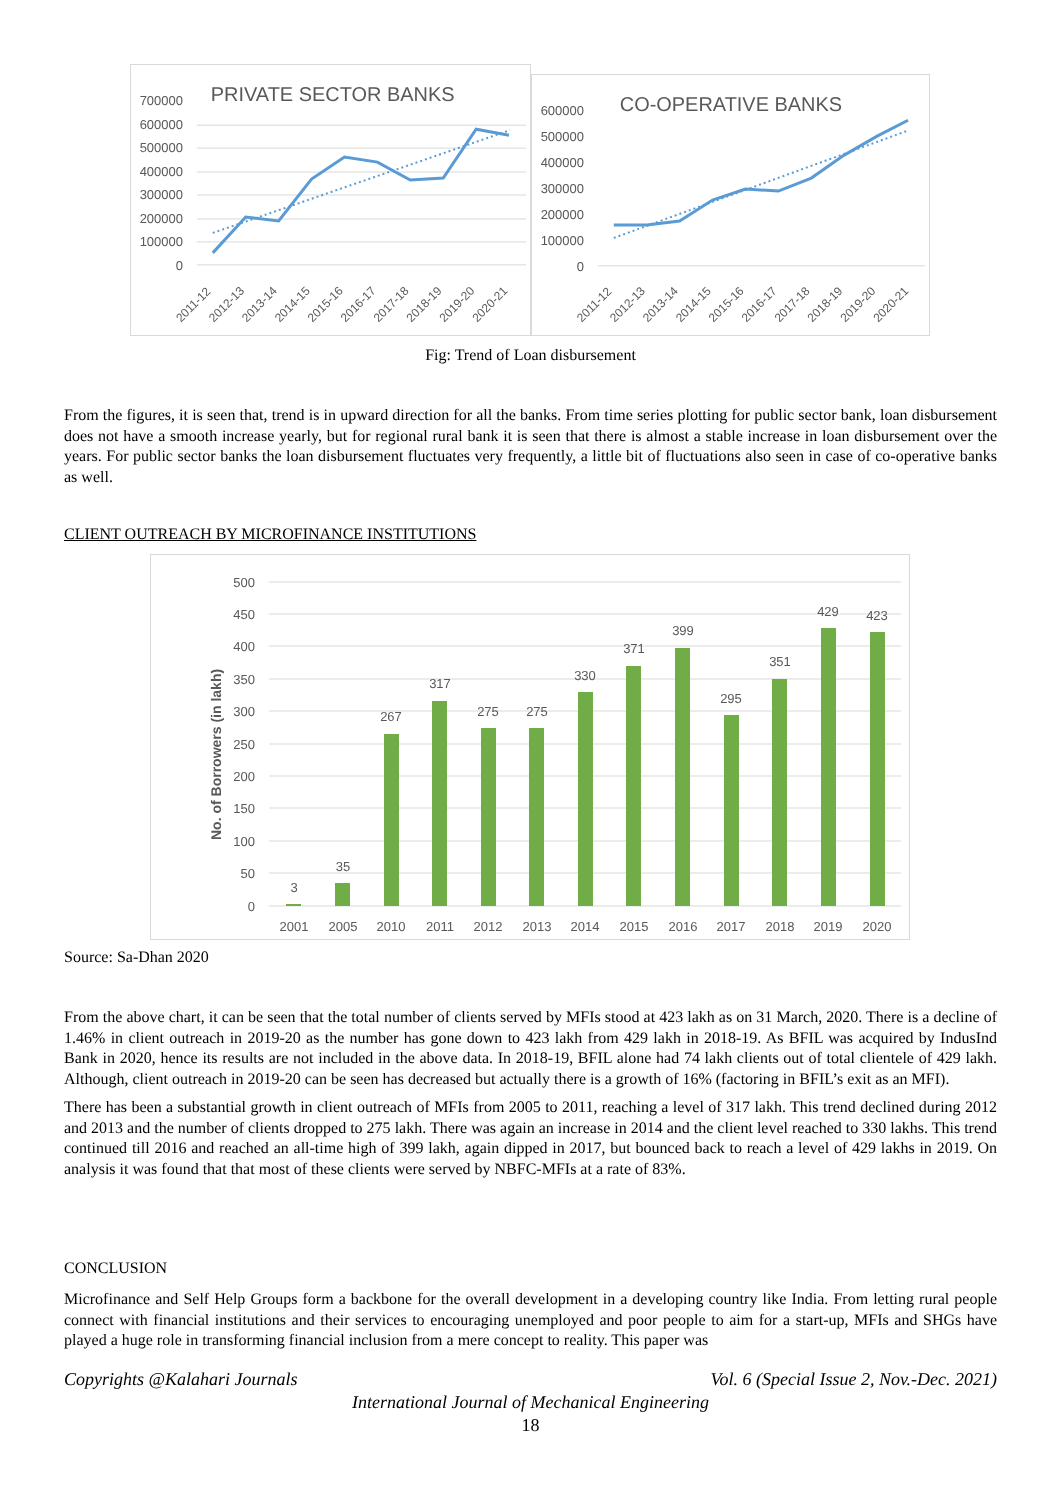PRIVATE SECTOR BANKS
700000
600000
500000
400000
300000
200000
100000
0
2011-12
2012-13
2013-14
2014-15
2015-16
2016-17
2017-18
2018-19
2019-20
2020-21
CO-OPERATIVE BANKS
600000
500000
400000
300000
200000
100000
0
2011-12
2012-13
2013-14
2014-15
2015-16
2016-17
2017-18
2018-19
2019-20
2020-21
Fig: Trend of Loan disbursement
From the figures, it is seen that, trend is in upward direction for all the banks. From time series plotting for public sector bank, loan disbursement does not have a smooth increase yearly, but for regional rural bank it is seen that there is almost a stable increase in loan disbursement over the years. For public sector banks the loan disbursement fluctuates very frequently, a little bit of fluctuations also seen in case of co-operative banks as well.
CLIENT OUTREACH BY MICROFINANCE INSTITUTIONS
No. of Borrowers (in lakh)
500
450
400
350
300
250
200
150
100
50
0
3
35
267
317
275
275
330
371
399
295
351
429
423
2001
2005
2010
2011
2012
2013
2014
2015
2016
2017
2018
2019
2020
Source: Sa-Dhan 2020
From the above chart, it can be seen that the total number of clients served by MFIs stood at 423 lakh as on 31 March, 2020. There is a decline of 1.46% in client outreach in 2019-20 as the number has gone down to 423 lakh from 429 lakh in 2018-19. As BFIL was acquired by IndusInd Bank in 2020, hence its results are not included in the above data. In 2018-19, BFIL alone had 74 lakh clients out of total clientele of 429 lakh. Although, client outreach in 2019-20 can be seen has decreased but actually there is a growth of 16% (factoring in BFIL’s exit as an MFI).
There has been a substantial growth in client outreach of MFIs from 2005 to 2011, reaching a level of 317 lakh. This trend declined during 2012 and 2013 and the number of clients dropped to 275 lakh. There was again an increase in 2014 and the client level reached to 330 lakhs. This trend continued till 2016 and reached an all-time high of 399 lakh, again dipped in 2017, but bounced back to reach a level of 429 lakhs in 2019. On analysis it was found that that most of these clients were served by NBFC-MFIs at a rate of 83%.
CONCLUSION
Microfinance and Self Help Groups form a backbone for the overall development in a developing country like India. From letting rural people connect with financial institutions and their services to encouraging unemployed and poor people to aim for a start-up, MFIs and SHGs have played a huge role in transforming financial inclusion from a mere concept to reality. This paper was
Copyrights @Kalahari Journals Vol. 6 (Special Issue 2, Nov.-Dec. 2021)
International Journal of Mechanical Engineering
18